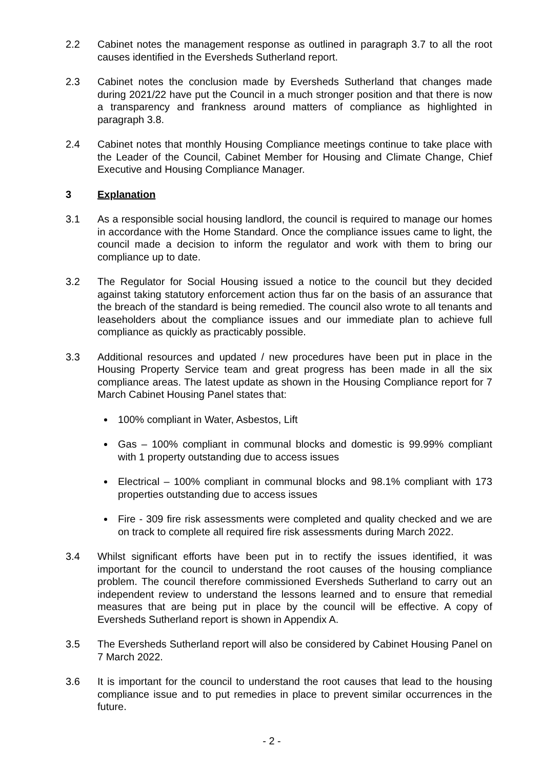2.2 Cabinet notes the management response as outlined in paragraph 3.7 to all the root causes identified in the Eversheds Sutherland report.
2.3 Cabinet notes the conclusion made by Eversheds Sutherland that changes made during 2021/22 have put the Council in a much stronger position and that there is now a transparency and frankness around matters of compliance as highlighted in paragraph 3.8.
2.4 Cabinet notes that monthly Housing Compliance meetings continue to take place with the Leader of the Council, Cabinet Member for Housing and Climate Change, Chief Executive and Housing Compliance Manager.
3 Explanation
3.1 As a responsible social housing landlord, the council is required to manage our homes in accordance with the Home Standard. Once the compliance issues came to light, the council made a decision to inform the regulator and work with them to bring our compliance up to date.
3.2 The Regulator for Social Housing issued a notice to the council but they decided against taking statutory enforcement action thus far on the basis of an assurance that the breach of the standard is being remedied. The council also wrote to all tenants and leaseholders about the compliance issues and our immediate plan to achieve full compliance as quickly as practicably possible.
3.3 Additional resources and updated / new procedures have been put in place in the Housing Property Service team and great progress has been made in all the six compliance areas. The latest update as shown in the Housing Compliance report for 7 March Cabinet Housing Panel states that:
100% compliant in Water, Asbestos, Lift
Gas – 100% compliant in communal blocks and domestic is 99.99% compliant with 1 property outstanding due to access issues
Electrical – 100% compliant in communal blocks and 98.1% compliant with 173 properties outstanding due to access issues
Fire - 309 fire risk assessments were completed and quality checked and we are on track to complete all required fire risk assessments during March 2022.
3.4 Whilst significant efforts have been put in to rectify the issues identified, it was important for the council to understand the root causes of the housing compliance problem. The council therefore commissioned Eversheds Sutherland to carry out an independent review to understand the lessons learned and to ensure that remedial measures that are being put in place by the council will be effective. A copy of Eversheds Sutherland report is shown in Appendix A.
3.5 The Eversheds Sutherland report will also be considered by Cabinet Housing Panel on 7 March 2022.
3.6 It is important for the council to understand the root causes that lead to the housing compliance issue and to put remedies in place to prevent similar occurrences in the future.
- 2 -